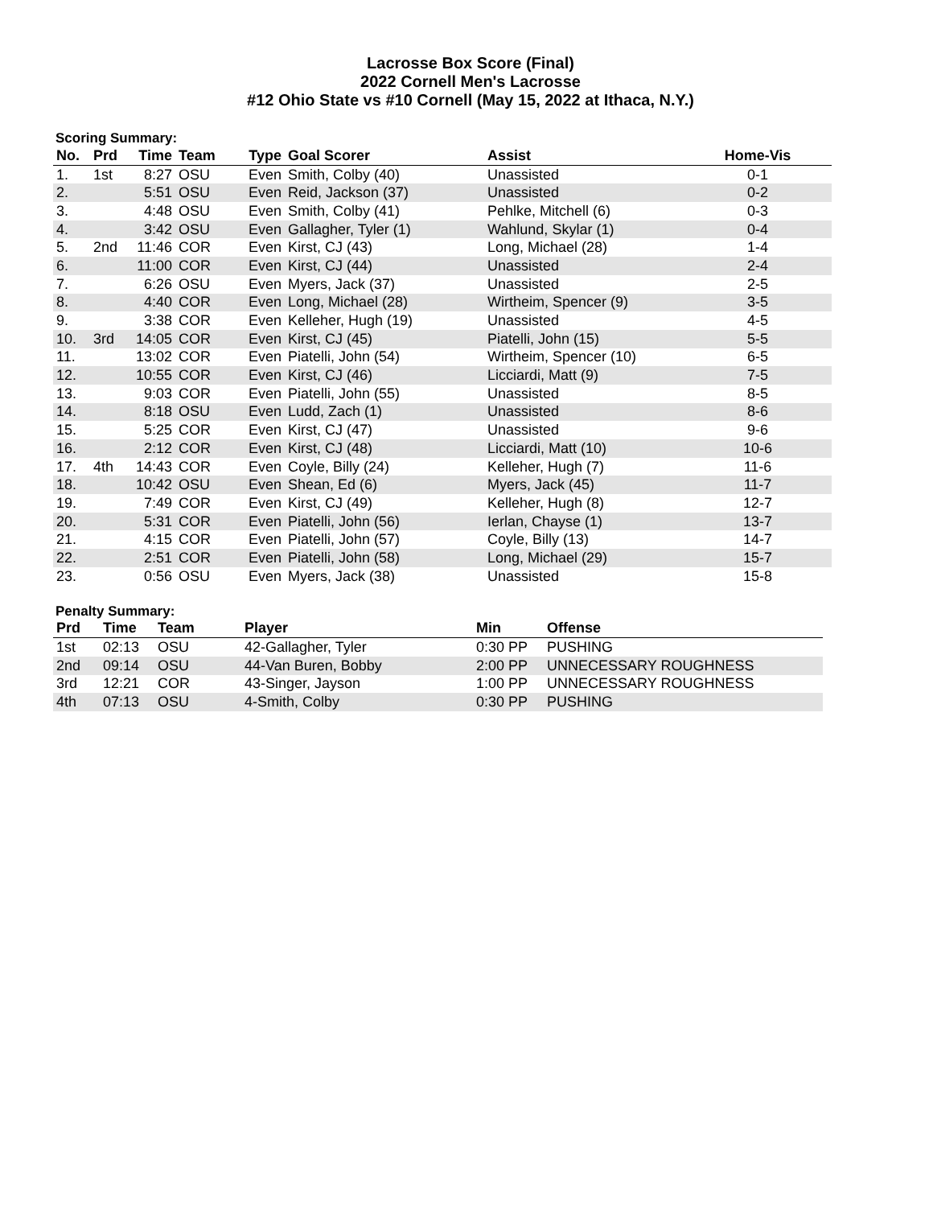Lacrosse Box Score (Final)
2022 Cornell Men's Lacrosse
#12 Ohio State vs #10 Cornell (May 15, 2022 at Ithaca, N.Y.)
Scoring Summary:
| No. | Prd | Time | Team | Type | Goal Scorer | Assist | Home-Vis |
| --- | --- | --- | --- | --- | --- | --- | --- |
| 1. | 1st | 8:27 | OSU | Even | Smith, Colby (40) | Unassisted | 0-1 |
| 2. | | 5:51 | OSU | Even | Reid, Jackson (37) | Unassisted | 0-2 |
| 3. | | 4:48 | OSU | Even | Smith, Colby (41) | Pehlke, Mitchell (6) | 0-3 |
| 4. | | 3:42 | OSU | Even | Gallagher, Tyler (1) | Wahlund, Skylar (1) | 0-4 |
| 5. | 2nd | 11:46 | COR | Even | Kirst, CJ (43) | Long, Michael (28) | 1-4 |
| 6. | | 11:00 | COR | Even | Kirst, CJ (44) | Unassisted | 2-4 |
| 7. | | 6:26 | OSU | Even | Myers, Jack (37) | Unassisted | 2-5 |
| 8. | | 4:40 | COR | Even | Long, Michael (28) | Wirtheim, Spencer (9) | 3-5 |
| 9. | | 3:38 | COR | Even | Kelleher, Hugh (19) | Unassisted | 4-5 |
| 10. | 3rd | 14:05 | COR | Even | Kirst, CJ (45) | Piatelli, John (15) | 5-5 |
| 11. | | 13:02 | COR | Even | Piatelli, John (54) | Wirtheim, Spencer (10) | 6-5 |
| 12. | | 10:55 | COR | Even | Kirst, CJ (46) | Licciardi, Matt (9) | 7-5 |
| 13. | | 9:03 | COR | Even | Piatelli, John (55) | Unassisted | 8-5 |
| 14. | | 8:18 | OSU | Even | Ludd, Zach (1) | Unassisted | 8-6 |
| 15. | | 5:25 | COR | Even | Kirst, CJ (47) | Unassisted | 9-6 |
| 16. | | 2:12 | COR | Even | Kirst, CJ (48) | Licciardi, Matt (10) | 10-6 |
| 17. | 4th | 14:43 | COR | Even | Coyle, Billy (24) | Kelleher, Hugh (7) | 11-6 |
| 18. | | 10:42 | OSU | Even | Shean, Ed (6) | Myers, Jack (45) | 11-7 |
| 19. | | 7:49 | COR | Even | Kirst, CJ (49) | Kelleher, Hugh (8) | 12-7 |
| 20. | | 5:31 | COR | Even | Piatelli, John (56) | Ierlan, Chayse (1) | 13-7 |
| 21. | | 4:15 | COR | Even | Piatelli, John (57) | Coyle, Billy (13) | 14-7 |
| 22. | | 2:51 | COR | Even | Piatelli, John (58) | Long, Michael (29) | 15-7 |
| 23. | | 0:56 | OSU | Even | Myers, Jack (38) | Unassisted | 15-8 |
Penalty Summary:
| Prd | Time | Team | Player | Min | Offense |
| --- | --- | --- | --- | --- | --- |
| 1st | 02:13 | OSU | 42-Gallagher, Tyler | 0:30 PP | PUSHING |
| 2nd | 09:14 | OSU | 44-Van Buren, Bobby | 2:00 PP | UNNECESSARY ROUGHNESS |
| 3rd | 12:21 | COR | 43-Singer, Jayson | 1:00 PP | UNNECESSARY ROUGHNESS |
| 4th | 07:13 | OSU | 4-Smith, Colby | 0:30 PP | PUSHING |